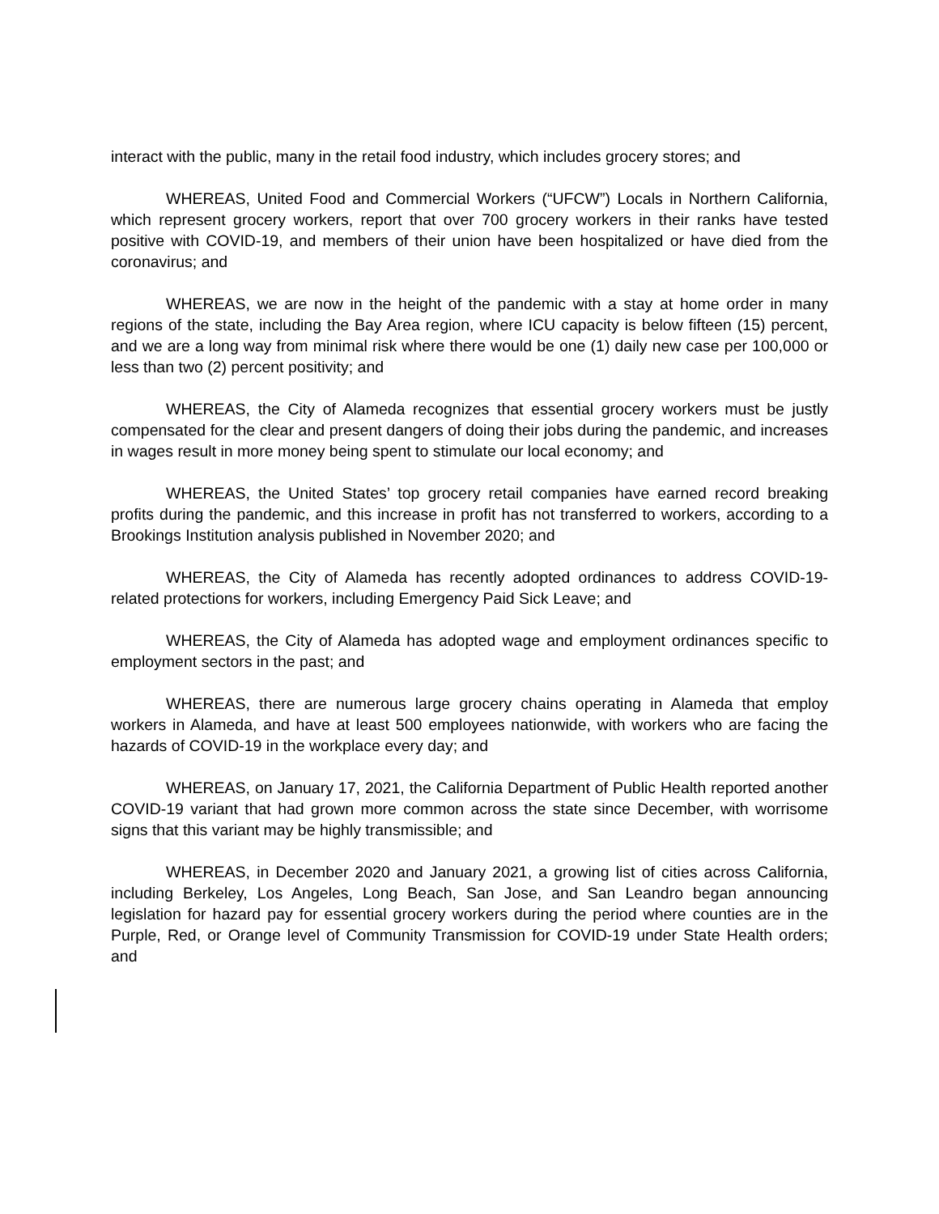interact with the public, many in the retail food industry, which includes grocery stores; and
WHEREAS, United Food and Commercial Workers (“UFCW”) Locals in Northern California, which represent grocery workers, report that over 700 grocery workers in their ranks have tested positive with COVID-19, and members of their union have been hospitalized or have died from the coronavirus; and
WHEREAS, we are now in the height of the pandemic with a stay at home order in many regions of the state, including the Bay Area region, where ICU capacity is below fifteen (15) percent, and we are a long way from minimal risk where there would be one (1) daily new case per 100,000 or less than two (2) percent positivity; and
WHEREAS, the City of Alameda recognizes that essential grocery workers must be justly compensated for the clear and present dangers of doing their jobs during the pandemic, and increases in wages result in more money being spent to stimulate our local economy; and
WHEREAS, the United States’ top grocery retail companies have earned record breaking profits during the pandemic, and this increase in profit has not transferred to workers, according to a Brookings Institution analysis published in November 2020; and
WHEREAS, the City of Alameda has recently adopted ordinances to address COVID-19-related protections for workers, including Emergency Paid Sick Leave; and
WHEREAS, the City of Alameda has adopted wage and employment ordinances specific to employment sectors in the past; and
WHEREAS, there are numerous large grocery chains operating in Alameda that employ workers in Alameda, and have at least 500 employees nationwide, with workers who are facing the hazards of COVID-19 in the workplace every day; and
WHEREAS, on January 17, 2021, the California Department of Public Health reported another COVID-19 variant that had grown more common across the state since December, with worrisome signs that this variant may be highly transmissible; and
WHEREAS, in December 2020 and January 2021, a growing list of cities across California, including Berkeley, Los Angeles, Long Beach, San Jose, and San Leandro began announcing legislation for hazard pay for essential grocery workers during the period where counties are in the Purple, Red, or Orange level of Community Transmission for COVID-19 under State Health orders; and